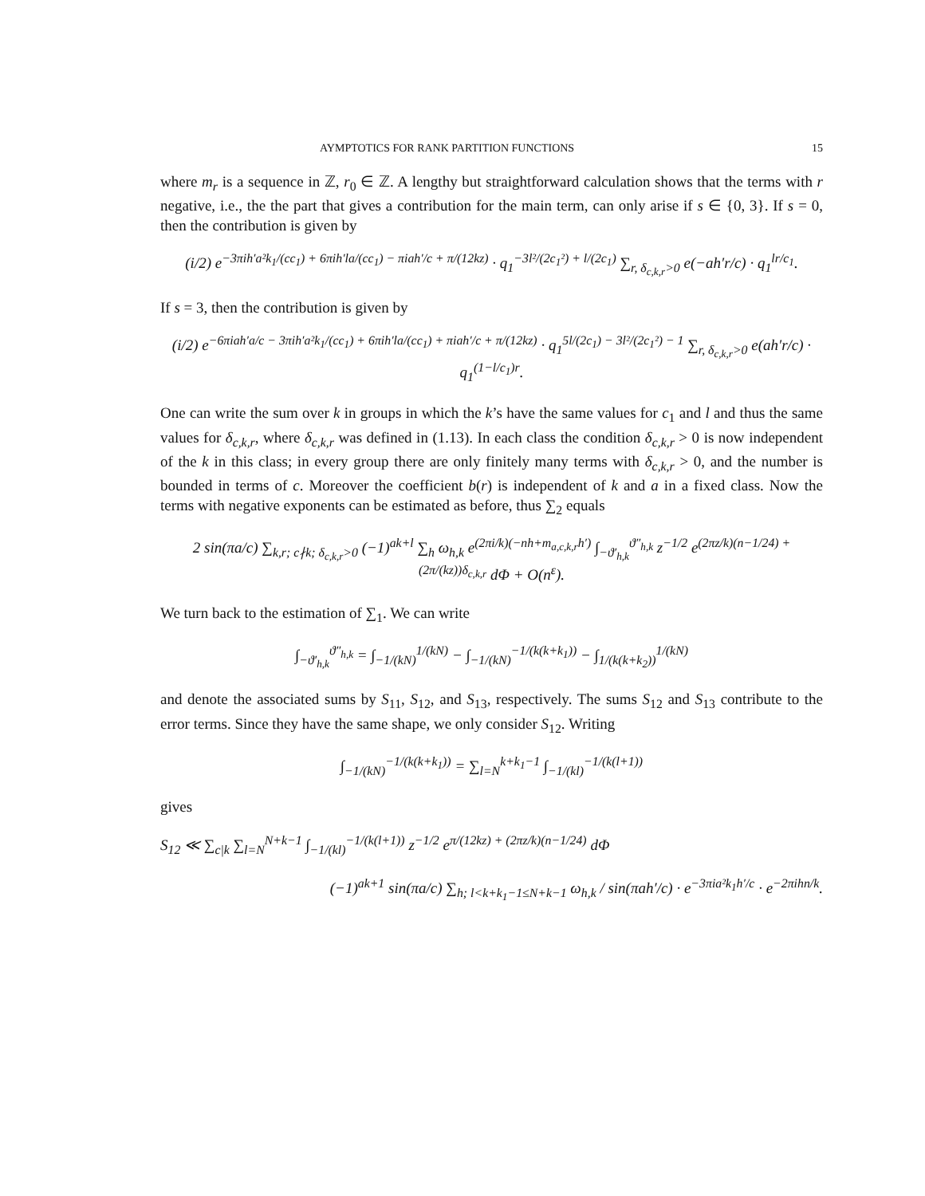AYMPTOTICS FOR RANK PARTITION FUNCTIONS 15
where m<sub>r</sub> is a sequence in ℤ, r<sub>0</sub> ∈ ℤ. A lengthy but straightforward calculation shows that the terms with r negative, i.e., the the part that gives a contribution for the main term, can only arise if s ∈ {0, 3}. If s = 0, then the contribution is given by
(i/2) e<sup>−3πih′a²k<sub>1</sub>/(cc<sub>1</sub>) + 6πih′la/(cc<sub>1</sub>) − πiah′/c + π/(12kz)</sup> · q<sub>1</sub><sup>−3l²/(2c<sub>1</sub>²) + l/(2c<sub>1</sub>)</sup> ∑<sub>r, δ<sub>c,k,r</sub>>0</sub> e(−ah′r/c) · q<sub>1</sub><sup>lr/c<sub>1</sub></sup>.
If s = 3, then the contribution is given by
(i/2) e<sup>−6πiah′a/c − 3πih′a²k<sub>1</sub>/(cc<sub>1</sub>) + 6πih′la/(cc<sub>1</sub>) + πiah′/c + π/(12kz)</sup> · q<sub>1</sub><sup>5l/(2c<sub>1</sub>) − 3l²/(2c<sub>1</sub>²) − 1</sup> ∑<sub>r, δ<sub>c,k,r</sub>>0</sub> e(ah′r/c) · q<sub>1</sub><sup>(1−l/c<sub>1</sub>)r</sup>.
One can write the sum over k in groups in which the k’s have the same values for c<sub>1</sub> and l and thus the same values for δ<sub>c,k,r</sub>, where δ<sub>c,k,r</sub> was defined in (1.13). In each class the condition δ<sub>c,k,r</sub> > 0 is now independent of the k in this class; in every group there are only finitely many terms with δ<sub>c,k,r</sub> > 0, and the number is bounded in terms of c. Moreover the coefficient b(r) is independent of k and a in a fixed class. Now the terms with negative exponents can be estimated as before, thus ∑<sub>2</sub> equals
2 sin(πa/c) ∑<sub>k,r; c∤k; δ<sub>c,k,r</sub>>0</sub> (−1)<sup>ak+l</sup> ∑<sub>h</sub> ω<sub>h,k</sub> e<sup>(2πi/k)(−nh+m<sub>a,c,k,r</sub>h′)</sup> ∫<sub>−ϑ′<sub>h,k</sub></sub><sup>ϑ″<sub>h,k</sub></sup> z<sup>−1/2</sup> e<sup>(2πz/k)(n−1/24) + (2π/(kz))δ<sub>c,k,r</sub></sup> dΦ + O(n<sup>ε</sup>).
We turn back to the estimation of ∑<sub>1</sub>. We can write
∫<sub>−ϑ′<sub>h,k</sub></sub><sup>ϑ″<sub>h,k</sub></sup> = ∫<sub>−1/(kN)</sub><sup>1/(kN)</sup> − ∫<sub>−1/(kN)</sub><sup>−1/(k(k+k<sub>1</sub>))</sup> − ∫<sub>1/(k(k+k<sub>2</sub>))</sub><sup>1/(kN)</sup>
and denote the associated sums by S<sub>11</sub>, S<sub>12</sub>, and S<sub>13</sub>, respectively. The sums S<sub>12</sub> and S<sub>13</sub> contribute to the error terms. Since they have the same shape, we only consider S<sub>12</sub>. Writing
∫<sub>−1/(kN)</sub><sup>−1/(k(k+k<sub>1</sub>))</sup> = ∑<sub>l=N</sub><sup>k+k<sub>1</sub>−1</sup> ∫<sub>−1/(kl)</sub><sup>−1/(k(l+1))</sup>
gives
S<sub>12</sub> ≪ ∑<sub>c|k</sub> ∑<sub>l=N</sub><sup>N+k−1</sup> ∫<sub>−1/(kl)</sub><sup>−1/(k(l+1))</sup> z<sup>−1/2</sup> e<sup>π/(12kz) + (2πz/k)(n−1/24)</sup> dΦ
(−1)<sup>ak+1</sup> sin(πa/c) ∑<sub>h; l<k+k<sub>1</sub>−1≤N+k−1</sub> ω<sub>h,k</sub> / sin(πah′/c) · e<sup>−3πia²k<sub>1</sub>h′/c</sup> · e<sup>−2πihn/k</sup>.